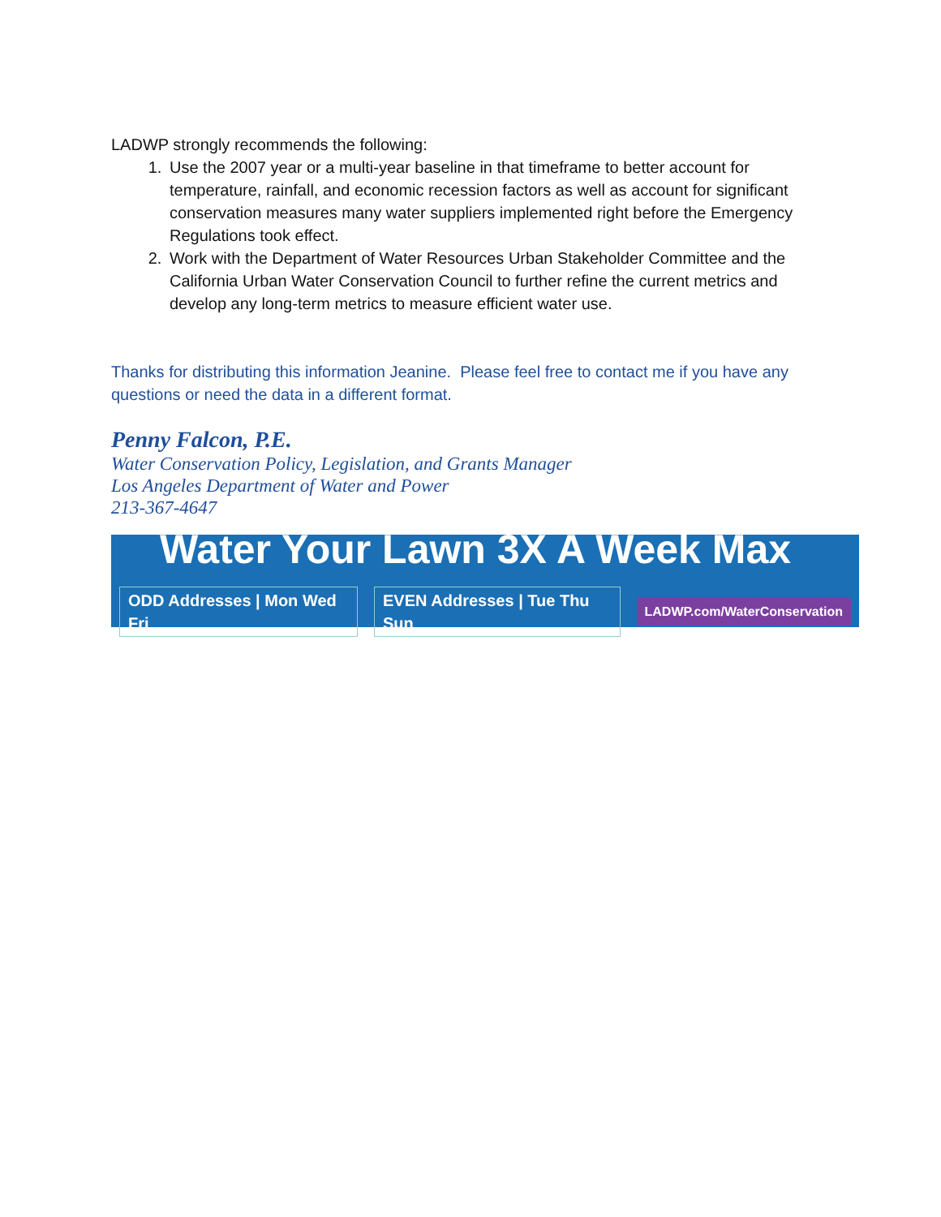LADWP strongly recommends the following:
1. Use the 2007 year or a multi-year baseline in that timeframe to better account for temperature, rainfall, and economic recession factors as well as account for significant conservation measures many water suppliers implemented right before the Emergency Regulations took effect.
2. Work with the Department of Water Resources Urban Stakeholder Committee and the California Urban Water Conservation Council to further refine the current metrics and develop any long-term metrics to measure efficient water use.
Thanks for distributing this information Jeanine. Please feel free to contact me if you have any questions or need the data in a different format.
Penny Falcon, P.E.
Water Conservation Policy, Legislation, and Grants Manager
Los Angeles Department of Water and Power
213-367-4647
Water Your Lawn 3X A Week Max
ODD Addresses | Mon Wed Fri EVEN Addresses | Tue Thu Sun LADWP.com/WaterConservation